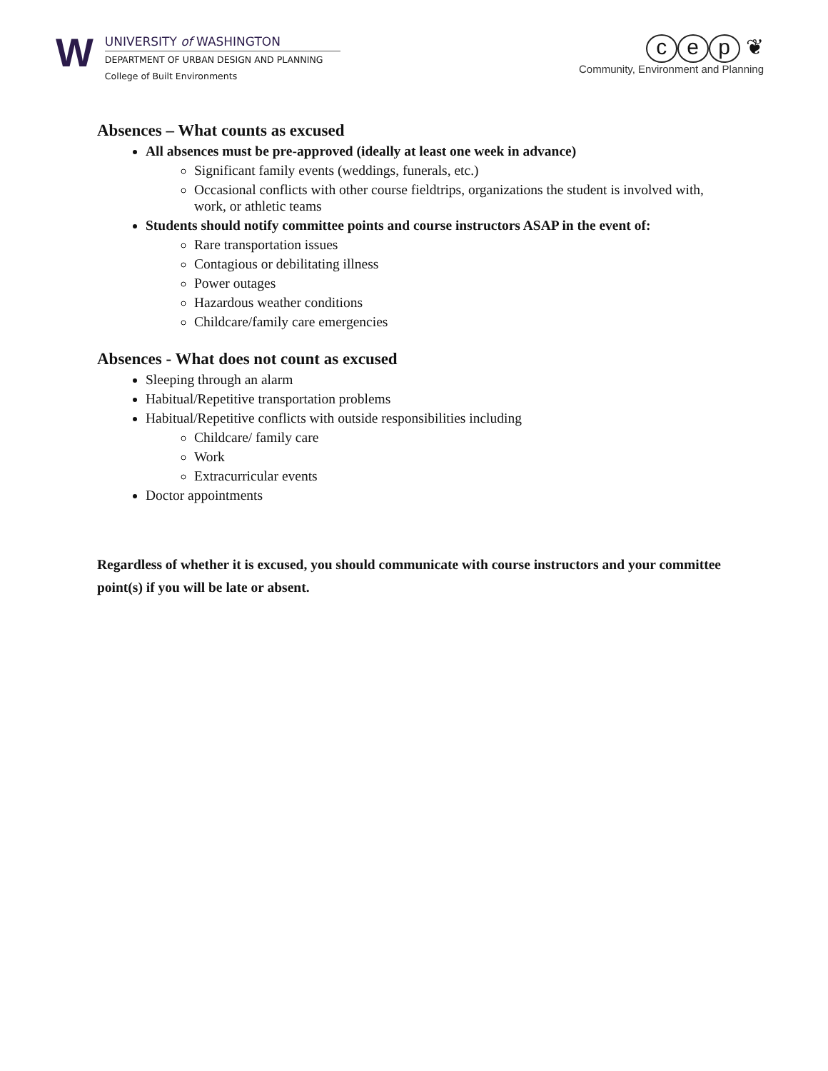W
UNIVERSITY of WASHINGTON
DEPARTMENT OF URBAN DESIGN AND PLANNING
College of Built Environments
c e p ❦
Community, Environment and Planning
Absences – What counts as excused
All absences must be pre-approved (ideally at least one week in advance)
Significant family events (weddings, funerals, etc.)
Occasional conflicts with other course fieldtrips, organizations the student is involved with, work, or athletic teams
Students should notify committee points and course instructors ASAP in the event of:
Rare transportation issues
Contagious or debilitating illness
Power outages
Hazardous weather conditions
Childcare/family care emergencies
Absences - What does not count as excused
Sleeping through an alarm
Habitual/Repetitive transportation problems
Habitual/Repetitive conflicts with outside responsibilities including
Childcare/ family care
Work
Extracurricular events
Doctor appointments
Regardless of whether it is excused, you should communicate with course instructors and your committee point(s) if you will be late or absent.